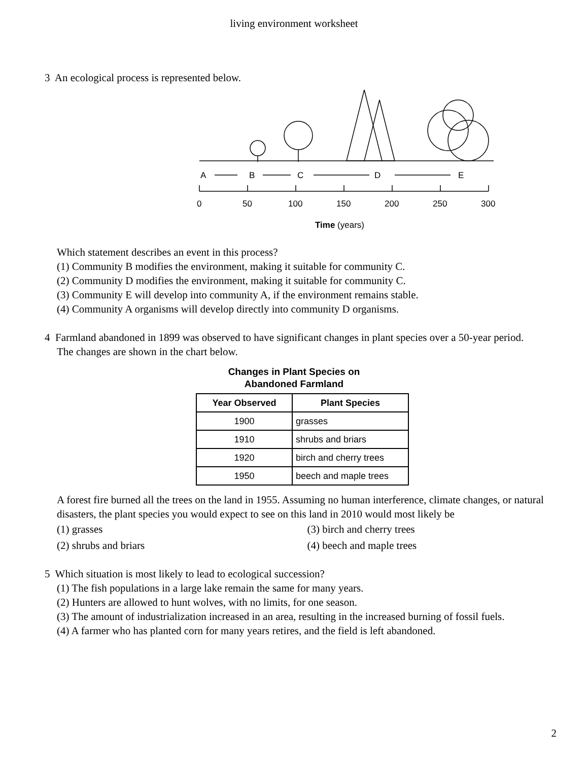living environment worksheet
3 An ecological process is represented below.
A
B
C
D
E
0
50
100
150
200
250
300
Time (years)
Which statement describes an event in this process?
(1) Community B modifies the environment, making it suitable for community C.
(2) Community D modifies the environment, making it suitable for community C.
(3) Community E will develop into community A, if the environment remains stable.
(4) Community A organisms will develop directly into community D organisms.
4 Farmland abandoned in 1899 was observed to have significant changes in plant species over a 50-year period.
The changes are shown in the chart below.
Changes in Plant Species on
Abandoned Farmland
| Year Observed | Plant Species |
| --- | --- |
| 1900 | grasses |
| 1910 | shrubs and briars |
| 1920 | birch and cherry trees |
| 1950 | beech and maple trees |
A forest fire burned all the trees on the land in 1955. Assuming no human interference, climate changes, or natural disasters, the plant species you would expect to see on this land in 2010 would most likely be
(1) grasses (3) birch and cherry trees
(2) shrubs and briars (4) beech and maple trees
5 Which situation is most likely to lead to ecological succession?
(1) The fish populations in a large lake remain the same for many years.
(2) Hunters are allowed to hunt wolves, with no limits, for one season.
(3) The amount of industrialization increased in an area, resulting in the increased burning of fossil fuels.
(4) A farmer who has planted corn for many years retires, and the field is left abandoned.
2